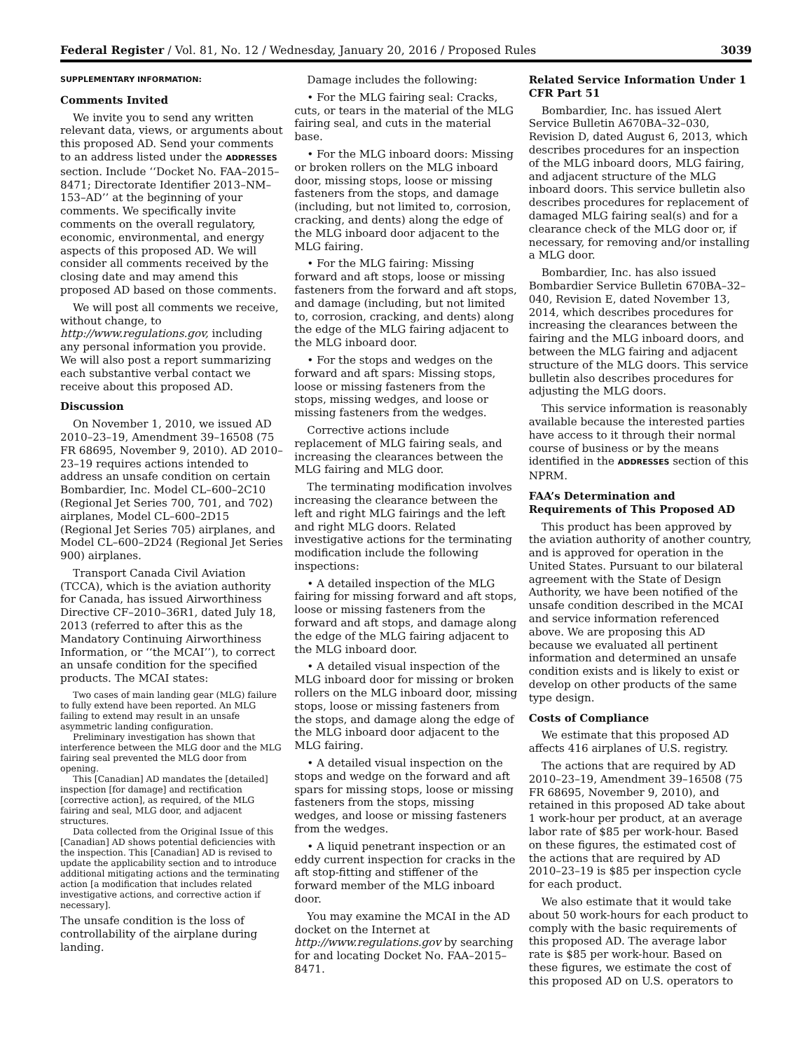Federal Register / Vol. 81, No. 12 / Wednesday, January 20, 2016 / Proposed Rules 3039
SUPPLEMENTARY INFORMATION:
Comments Invited
We invite you to send any written relevant data, views, or arguments about this proposed AD. Send your comments to an address listed under the ADDRESSES section. Include ‘‘Docket No. FAA–2015–8471; Directorate Identifier 2013–NM–153–AD’’ at the beginning of your comments. We specifically invite comments on the overall regulatory, economic, environmental, and energy aspects of this proposed AD. We will consider all comments received by the closing date and may amend this proposed AD based on those comments.
We will post all comments we receive, without change, to http://www.regulations.gov, including any personal information you provide. We will also post a report summarizing each substantive verbal contact we receive about this proposed AD.
Discussion
On November 1, 2010, we issued AD 2010–23–19, Amendment 39–16508 (75 FR 68695, November 9, 2010). AD 2010–23–19 requires actions intended to address an unsafe condition on certain Bombardier, Inc. Model CL–600–2C10 (Regional Jet Series 700, 701, and 702) airplanes, Model CL–600–2D15 (Regional Jet Series 705) airplanes, and Model CL–600–2D24 (Regional Jet Series 900) airplanes.
Transport Canada Civil Aviation (TCCA), which is the aviation authority for Canada, has issued Airworthiness Directive CF–2010–36R1, dated July 18, 2013 (referred to after this as the Mandatory Continuing Airworthiness Information, or ‘‘the MCAI’’), to correct an unsafe condition for the specified products. The MCAI states:
Two cases of main landing gear (MLG) failure to fully extend have been reported. An MLG failing to extend may result in an unsafe asymmetric landing configuration.
Preliminary investigation has shown that interference between the MLG door and the MLG fairing seal prevented the MLG door from opening.
This [Canadian] AD mandates the [detailed] inspection [for damage] and rectification [corrective action], as required, of the MLG fairing and seal, MLG door, and adjacent structures.
Data collected from the Original Issue of this [Canadian] AD shows potential deficiencies with the inspection. This [Canadian] AD is revised to update the applicability section and to introduce additional mitigating actions and the terminating action [a modification that includes related investigative actions, and corrective action if necessary].
The unsafe condition is the loss of controllability of the airplane during landing.
Damage includes the following:
• For the MLG fairing seal: Cracks, cuts, or tears in the material of the MLG fairing seal, and cuts in the material base.
• For the MLG inboard doors: Missing or broken rollers on the MLG inboard door, missing stops, loose or missing fasteners from the stops, and damage (including, but not limited to, corrosion, cracking, and dents) along the edge of the MLG inboard door adjacent to the MLG fairing.
• For the MLG fairing: Missing forward and aft stops, loose or missing fasteners from the forward and aft stops, and damage (including, but not limited to, corrosion, cracking, and dents) along the edge of the MLG fairing adjacent to the MLG inboard door.
• For the stops and wedges on the forward and aft spars: Missing stops, loose or missing fasteners from the stops, missing wedges, and loose or missing fasteners from the wedges.
Corrective actions include replacement of MLG fairing seals, and increasing the clearances between the MLG fairing and MLG door.
The terminating modification involves increasing the clearance between the left and right MLG fairings and the left and right MLG doors. Related investigative actions for the terminating modification include the following inspections:
• A detailed inspection of the MLG fairing for missing forward and aft stops, loose or missing fasteners from the forward and aft stops, and damage along the edge of the MLG fairing adjacent to the MLG inboard door.
• A detailed visual inspection of the MLG inboard door for missing or broken rollers on the MLG inboard door, missing stops, loose or missing fasteners from the stops, and damage along the edge of the MLG inboard door adjacent to the MLG fairing.
• A detailed visual inspection on the stops and wedge on the forward and aft spars for missing stops, loose or missing fasteners from the stops, missing wedges, and loose or missing fasteners from the wedges.
• A liquid penetrant inspection or an eddy current inspection for cracks in the aft stop-fitting and stiffener of the forward member of the MLG inboard door.
You may examine the MCAI in the AD docket on the Internet at http://www.regulations.gov by searching for and locating Docket No. FAA–2015–8471.
Related Service Information Under 1 CFR Part 51
Bombardier, Inc. has issued Alert Service Bulletin A670BA–32–030, Revision D, dated August 6, 2013, which describes procedures for an inspection of the MLG inboard doors, MLG fairing, and adjacent structure of the MLG inboard doors. This service bulletin also describes procedures for replacement of damaged MLG fairing seal(s) and for a clearance check of the MLG door or, if necessary, for removing and/or installing a MLG door.
Bombardier, Inc. has also issued Bombardier Service Bulletin 670BA–32–040, Revision E, dated November 13, 2014, which describes procedures for increasing the clearances between the fairing and the MLG inboard doors, and between the MLG fairing and adjacent structure of the MLG doors. This service bulletin also describes procedures for adjusting the MLG doors.
This service information is reasonably available because the interested parties have access to it through their normal course of business or by the means identified in the ADDRESSES section of this NPRM.
FAA’s Determination and Requirements of This Proposed AD
This product has been approved by the aviation authority of another country, and is approved for operation in the United States. Pursuant to our bilateral agreement with the State of Design Authority, we have been notified of the unsafe condition described in the MCAI and service information referenced above. We are proposing this AD because we evaluated all pertinent information and determined an unsafe condition exists and is likely to exist or develop on other products of the same type design.
Costs of Compliance
We estimate that this proposed AD affects 416 airplanes of U.S. registry.
The actions that are required by AD 2010–23–19, Amendment 39–16508 (75 FR 68695, November 9, 2010), and retained in this proposed AD take about 1 work-hour per product, at an average labor rate of $85 per work-hour. Based on these figures, the estimated cost of the actions that are required by AD 2010–23–19 is $85 per inspection cycle for each product.
We also estimate that it would take about 50 work-hours for each product to comply with the basic requirements of this proposed AD. The average labor rate is $85 per work-hour. Based on these figures, we estimate the cost of this proposed AD on U.S. operators to